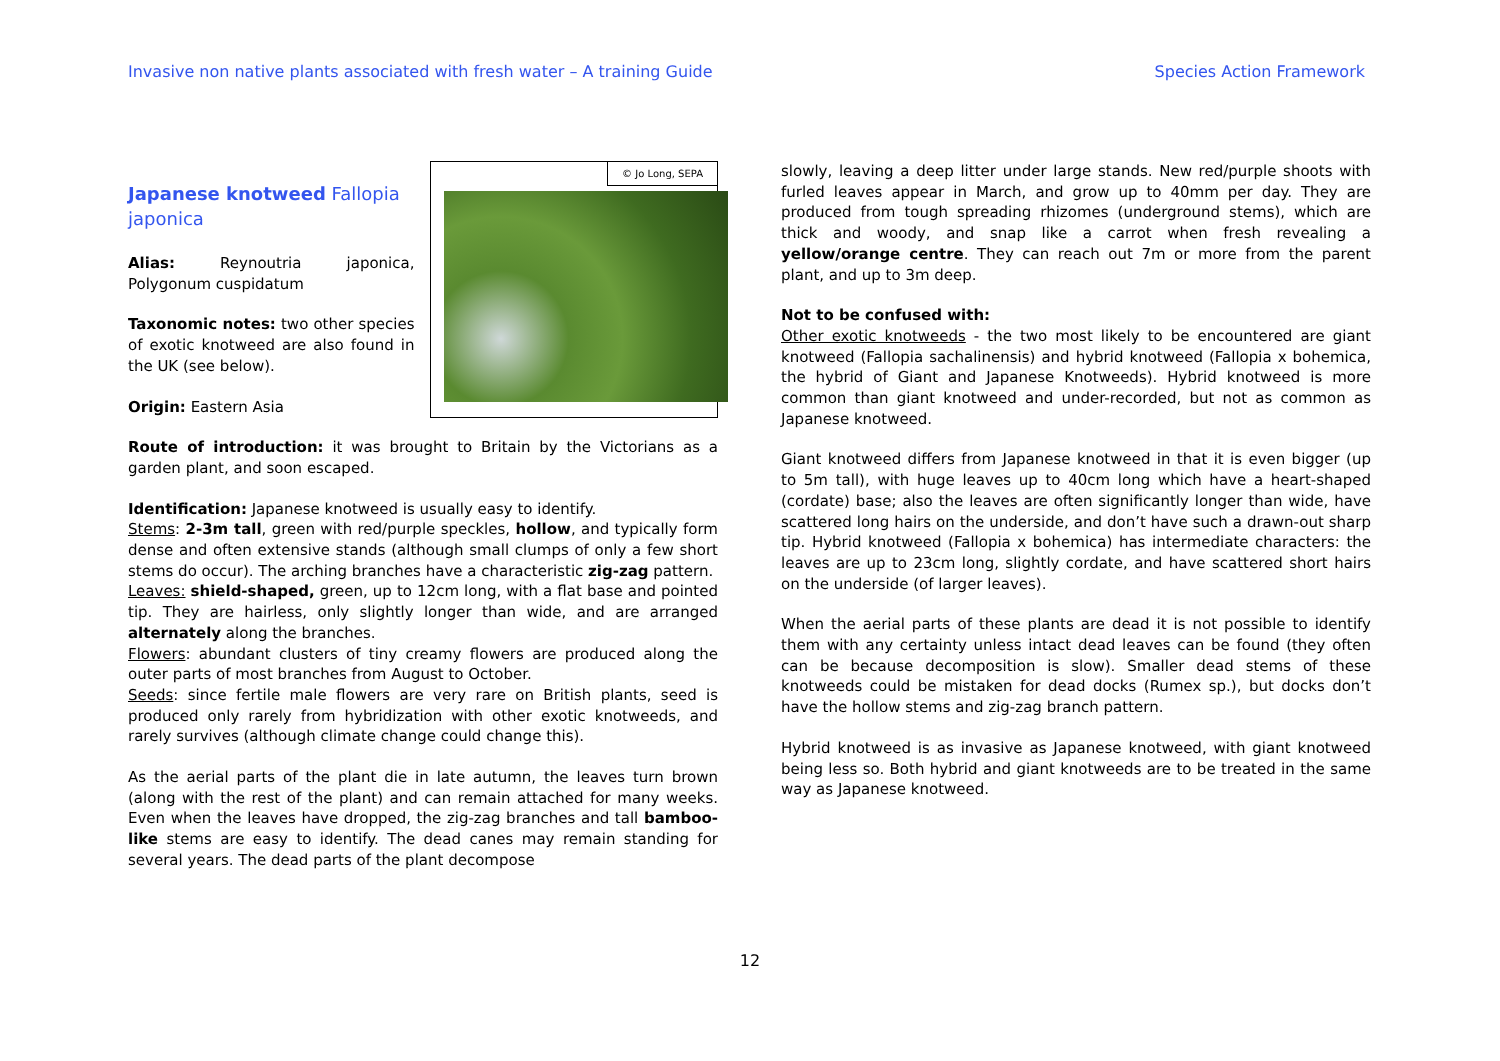Invasive non native plants associated with fresh water – A training Guide Species Action Framework
Japanese knotweed Fallopia japonica
Alias: Reynoutria japonica, Polygonum cuspidatum
Taxonomic notes: two other species of exotic knotweed are also found in the UK (see below).
Origin: Eastern Asia
© Jo Long, SEPA
Route of introduction: it was brought to Britain by the Victorians as a garden plant, and soon escaped.
Identification: Japanese knotweed is usually easy to identify.
Stems: 2-3m tall, green with red/purple speckles, hollow, and typically form dense and often extensive stands (although small clumps of only a few short stems do occur). The arching branches have a characteristic zig-zag pattern.
Leaves: shield-shaped, green, up to 12cm long, with a flat base and pointed tip. They are hairless, only slightly longer than wide, and are arranged alternately along the branches.
Flowers: abundant clusters of tiny creamy flowers are produced along the outer parts of most branches from August to October.
Seeds: since fertile male flowers are very rare on British plants, seed is produced only rarely from hybridization with other exotic knotweeds, and rarely survives (although climate change could change this).
As the aerial parts of the plant die in late autumn, the leaves turn brown (along with the rest of the plant) and can remain attached for many weeks. Even when the leaves have dropped, the zig-zag branches and tall bamboo-like stems are easy to identify. The dead canes may remain standing for several years. The dead parts of the plant decompose
slowly, leaving a deep litter under large stands. New red/purple shoots with furled leaves appear in March, and grow up to 40mm per day. They are produced from tough spreading rhizomes (underground stems), which are thick and woody, and snap like a carrot when fresh revealing a yellow/orange centre. They can reach out 7m or more from the parent plant, and up to 3m deep.
Not to be confused with:
Other exotic knotweeds - the two most likely to be encountered are giant knotweed (Fallopia sachalinensis) and hybrid knotweed (Fallopia x bohemica, the hybrid of Giant and Japanese Knotweeds). Hybrid knotweed is more common than giant knotweed and under-recorded, but not as common as Japanese knotweed.
Giant knotweed differs from Japanese knotweed in that it is even bigger (up to 5m tall), with huge leaves up to 40cm long which have a heart-shaped (cordate) base; also the leaves are often significantly longer than wide, have scattered long hairs on the underside, and don’t have such a drawn-out sharp tip. Hybrid knotweed (Fallopia x bohemica) has intermediate characters: the leaves are up to 23cm long, slightly cordate, and have scattered short hairs on the underside (of larger leaves).
When the aerial parts of these plants are dead it is not possible to identify them with any certainty unless intact dead leaves can be found (they often can be because decomposition is slow). Smaller dead stems of these knotweeds could be mistaken for dead docks (Rumex sp.), but docks don’t have the hollow stems and zig-zag branch pattern.
Hybrid knotweed is as invasive as Japanese knotweed, with giant knotweed being less so. Both hybrid and giant knotweeds are to be treated in the same way as Japanese knotweed.
12